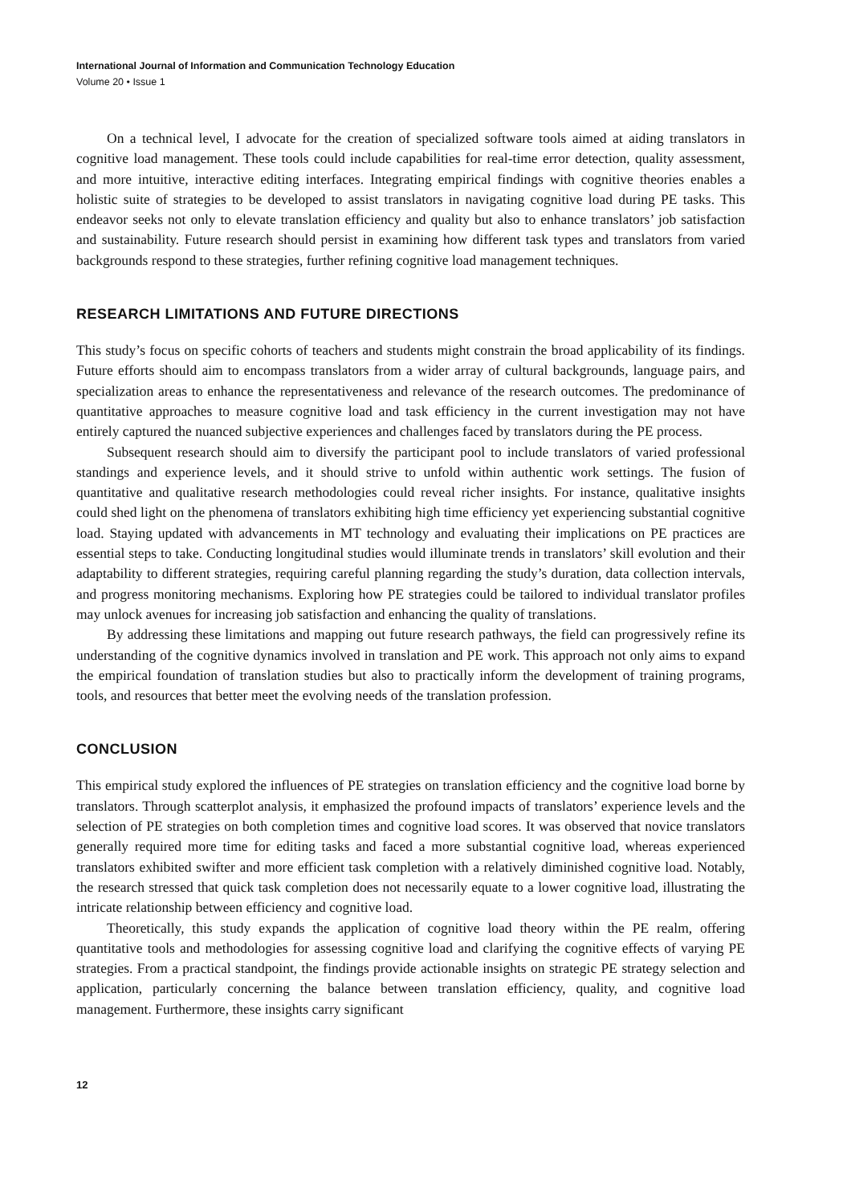International Journal of Information and Communication Technology Education
Volume 20 • Issue 1
On a technical level, I advocate for the creation of specialized software tools aimed at aiding translators in cognitive load management. These tools could include capabilities for real-time error detection, quality assessment, and more intuitive, interactive editing interfaces. Integrating empirical findings with cognitive theories enables a holistic suite of strategies to be developed to assist translators in navigating cognitive load during PE tasks. This endeavor seeks not only to elevate translation efficiency and quality but also to enhance translators’ job satisfaction and sustainability. Future research should persist in examining how different task types and translators from varied backgrounds respond to these strategies, further refining cognitive load management techniques.
RESEARCH LIMITATIONS AND FUTURE DIRECTIONS
This study’s focus on specific cohorts of teachers and students might constrain the broad applicability of its findings. Future efforts should aim to encompass translators from a wider array of cultural backgrounds, language pairs, and specialization areas to enhance the representativeness and relevance of the research outcomes. The predominance of quantitative approaches to measure cognitive load and task efficiency in the current investigation may not have entirely captured the nuanced subjective experiences and challenges faced by translators during the PE process.
Subsequent research should aim to diversify the participant pool to include translators of varied professional standings and experience levels, and it should strive to unfold within authentic work settings. The fusion of quantitative and qualitative research methodologies could reveal richer insights. For instance, qualitative insights could shed light on the phenomena of translators exhibiting high time efficiency yet experiencing substantial cognitive load. Staying updated with advancements in MT technology and evaluating their implications on PE practices are essential steps to take. Conducting longitudinal studies would illuminate trends in translators’ skill evolution and their adaptability to different strategies, requiring careful planning regarding the study’s duration, data collection intervals, and progress monitoring mechanisms. Exploring how PE strategies could be tailored to individual translator profiles may unlock avenues for increasing job satisfaction and enhancing the quality of translations.
By addressing these limitations and mapping out future research pathways, the field can progressively refine its understanding of the cognitive dynamics involved in translation and PE work. This approach not only aims to expand the empirical foundation of translation studies but also to practically inform the development of training programs, tools, and resources that better meet the evolving needs of the translation profession.
CONCLUSION
This empirical study explored the influences of PE strategies on translation efficiency and the cognitive load borne by translators. Through scatterplot analysis, it emphasized the profound impacts of translators’ experience levels and the selection of PE strategies on both completion times and cognitive load scores. It was observed that novice translators generally required more time for editing tasks and faced a more substantial cognitive load, whereas experienced translators exhibited swifter and more efficient task completion with a relatively diminished cognitive load. Notably, the research stressed that quick task completion does not necessarily equate to a lower cognitive load, illustrating the intricate relationship between efficiency and cognitive load.
Theoretically, this study expands the application of cognitive load theory within the PE realm, offering quantitative tools and methodologies for assessing cognitive load and clarifying the cognitive effects of varying PE strategies. From a practical standpoint, the findings provide actionable insights on strategic PE strategy selection and application, particularly concerning the balance between translation efficiency, quality, and cognitive load management. Furthermore, these insights carry significant
12